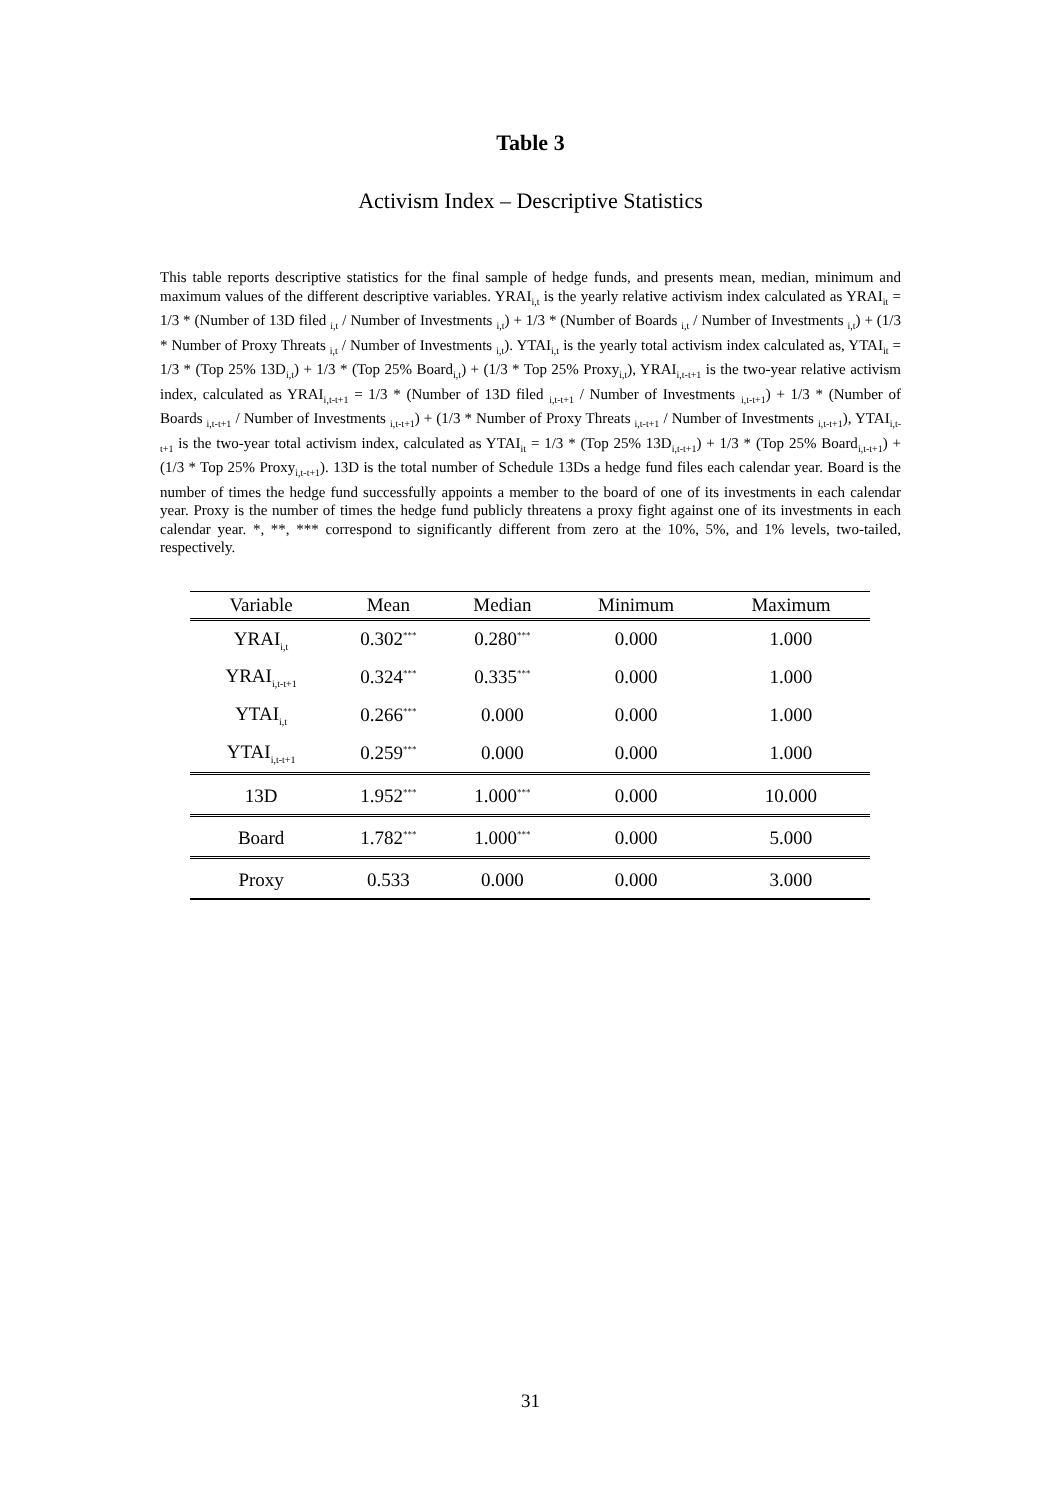Table 3
Activism Index – Descriptive Statistics
This table reports descriptive statistics for the final sample of hedge funds, and presents mean, median, minimum and maximum values of the different descriptive variables. YRAI<sub>i,t</sub> is the yearly relative activism index calculated as YRAI<sub>it</sub> = 1/3 * (Number of 13D filed <sub>i,t</sub> / Number of Investments <sub>i,t</sub>) + 1/3 * (Number of Boards <sub>i,t</sub> / Number of Investments <sub>i,t</sub>) + (1/3 * Number of Proxy Threats <sub>i,t</sub> / Number of Investments <sub>i,t</sub>). YTAI<sub>i,t</sub> is the yearly total activism index calculated as, YTAI<sub>it</sub> = 1/3 * (Top 25% 13D<sub>i,t</sub>) + 1/3 * (Top 25% Board<sub>i,t</sub>) + (1/3 * Top 25% Proxy<sub>i,t</sub>), YRAI<sub>i,t-t+1</sub> is the two-year relative activism index, calculated as YRAI<sub>i,t-t+1</sub> = 1/3 * (Number of 13D filed <sub>i,t-t+1</sub> / Number of Investments <sub>i,t-t+1</sub>) + 1/3 * (Number of Boards <sub>i,t-t+1</sub> / Number of Investments <sub>i,t-t+1</sub>) + (1/3 * Number of Proxy Threats <sub>i,t-t+1</sub> / Number of Investments <sub>i,t-t+1</sub>), YTAI<sub>i,t-t+1</sub> is the two-year total activism index, calculated as YTAI<sub>it</sub> = 1/3 * (Top 25% 13D<sub>i,t-t+1</sub>) + 1/3 * (Top 25% Board<sub>i,t-t+1</sub>) + (1/3 * Top 25% Proxy<sub>i,t-t+1</sub>). 13D is the total number of Schedule 13Ds a hedge fund files each calendar year. Board is the number of times the hedge fund successfully appoints a member to the board of one of its investments in each calendar year. Proxy is the number of times the hedge fund publicly threatens a proxy fight against one of its investments in each calendar year. *, **, *** correspond to significantly different from zero at the 10%, 5%, and 1% levels, two-tailed, respectively.
| Variable | Mean | Median | Minimum | Maximum |
| --- | --- | --- | --- | --- |
| YRAI<sub>i,t</sub> | 0.302<sup>***</sup> | 0.280<sup>***</sup> | 0.000 | 1.000 |
| YRAI<sub>i,t-t+1</sub> | 0.324<sup>***</sup> | 0.335<sup>***</sup> | 0.000 | 1.000 |
| YTAI<sub>i,t</sub> | 0.266<sup>***</sup> | 0.000 | 0.000 | 1.000 |
| YTAI<sub>i,t-t+1</sub> | 0.259<sup>***</sup> | 0.000 | 0.000 | 1.000 |
| 13D | 1.952<sup>***</sup> | 1.000<sup>***</sup> | 0.000 | 10.000 |
| Board | 1.782<sup>***</sup> | 1.000<sup>***</sup> | 0.000 | 5.000 |
| Proxy | 0.533 | 0.000 | 0.000 | 3.000 |
31